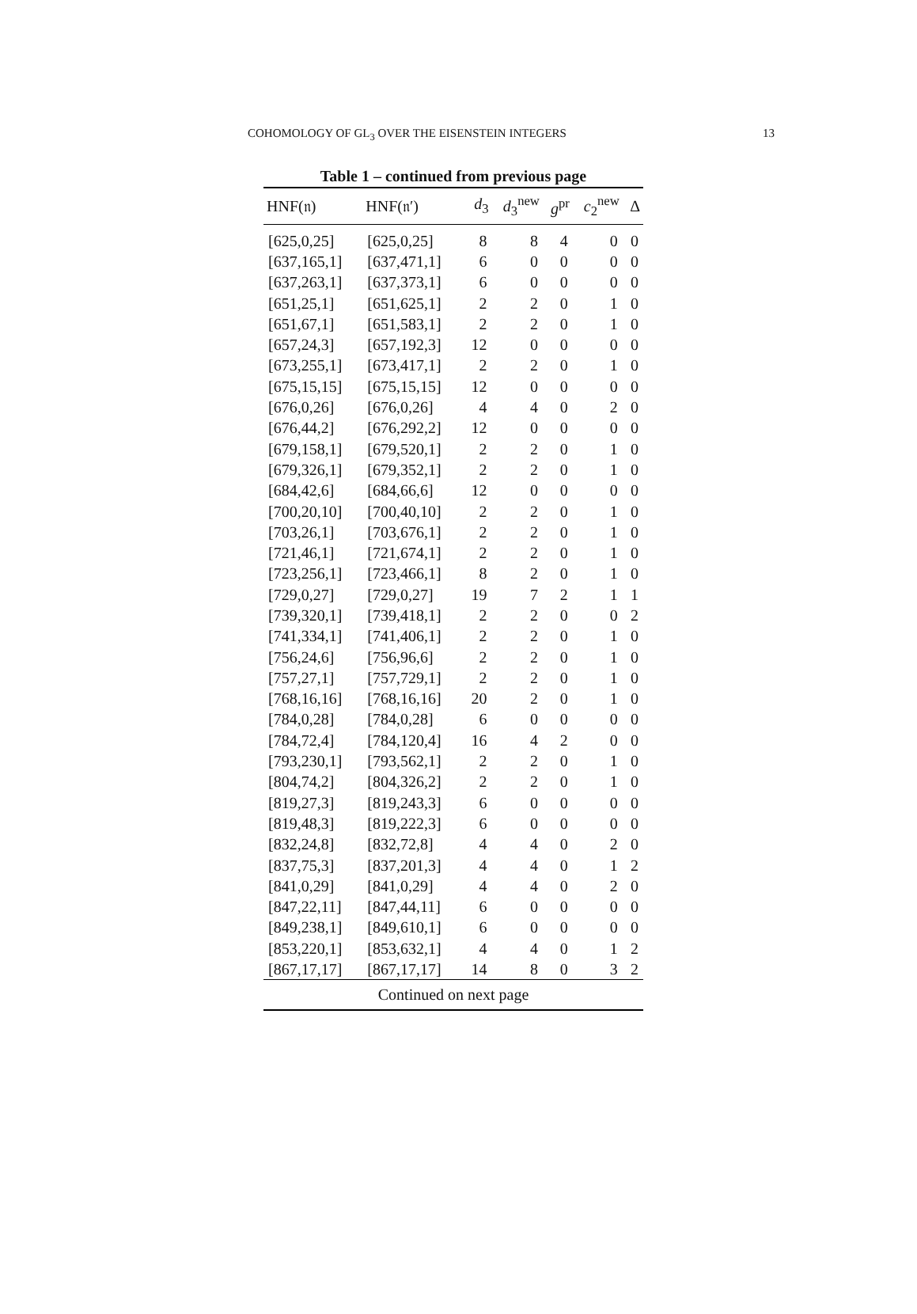COHOMOLOGY OF GL<sub>3</sub> OVER THE EISENSTEIN INTEGERS 13
Table 1 – continued from previous page
| HNF(𝔫) | HNF(𝔫′) | d<sub>3</sub> | d<sub>3</sub><sup>new</sup> | g<sup>pr</sup> | c<sub>2</sub><sup>new</sup> | Δ |
| --- | --- | --- | --- | --- | --- | --- |
| [625,0,25] | [625,0,25] | 8 | 8 | 4 | 0 | 0 |
| [637,165,1] | [637,471,1] | 6 | 0 | 0 | 0 | 0 |
| [637,263,1] | [637,373,1] | 6 | 0 | 0 | 0 | 0 |
| [651,25,1] | [651,625,1] | 2 | 2 | 0 | 1 | 0 |
| [651,67,1] | [651,583,1] | 2 | 2 | 0 | 1 | 0 |
| [657,24,3] | [657,192,3] | 12 | 0 | 0 | 0 | 0 |
| [673,255,1] | [673,417,1] | 2 | 2 | 0 | 1 | 0 |
| [675,15,15] | [675,15,15] | 12 | 0 | 0 | 0 | 0 |
| [676,0,26] | [676,0,26] | 4 | 4 | 0 | 2 | 0 |
| [676,44,2] | [676,292,2] | 12 | 0 | 0 | 0 | 0 |
| [679,158,1] | [679,520,1] | 2 | 2 | 0 | 1 | 0 |
| [679,326,1] | [679,352,1] | 2 | 2 | 0 | 1 | 0 |
| [684,42,6] | [684,66,6] | 12 | 0 | 0 | 0 | 0 |
| [700,20,10] | [700,40,10] | 2 | 2 | 0 | 1 | 0 |
| [703,26,1] | [703,676,1] | 2 | 2 | 0 | 1 | 0 |
| [721,46,1] | [721,674,1] | 2 | 2 | 0 | 1 | 0 |
| [723,256,1] | [723,466,1] | 8 | 2 | 0 | 1 | 0 |
| [729,0,27] | [729,0,27] | 19 | 7 | 2 | 1 | 1 |
| [739,320,1] | [739,418,1] | 2 | 2 | 0 | 0 | 2 |
| [741,334,1] | [741,406,1] | 2 | 2 | 0 | 1 | 0 |
| [756,24,6] | [756,96,6] | 2 | 2 | 0 | 1 | 0 |
| [757,27,1] | [757,729,1] | 2 | 2 | 0 | 1 | 0 |
| [768,16,16] | [768,16,16] | 20 | 2 | 0 | 1 | 0 |
| [784,0,28] | [784,0,28] | 6 | 0 | 0 | 0 | 0 |
| [784,72,4] | [784,120,4] | 16 | 4 | 2 | 0 | 0 |
| [793,230,1] | [793,562,1] | 2 | 2 | 0 | 1 | 0 |
| [804,74,2] | [804,326,2] | 2 | 2 | 0 | 1 | 0 |
| [819,27,3] | [819,243,3] | 6 | 0 | 0 | 0 | 0 |
| [819,48,3] | [819,222,3] | 6 | 0 | 0 | 0 | 0 |
| [832,24,8] | [832,72,8] | 4 | 4 | 0 | 2 | 0 |
| [837,75,3] | [837,201,3] | 4 | 4 | 0 | 1 | 2 |
| [841,0,29] | [841,0,29] | 4 | 4 | 0 | 2 | 0 |
| [847,22,11] | [847,44,11] | 6 | 0 | 0 | 0 | 0 |
| [849,238,1] | [849,610,1] | 6 | 0 | 0 | 0 | 0 |
| [853,220,1] | [853,632,1] | 4 | 4 | 0 | 1 | 2 |
| [867,17,17] | [867,17,17] | 14 | 8 | 0 | 3 | 2 |
| Continued on next page | | | | | | |